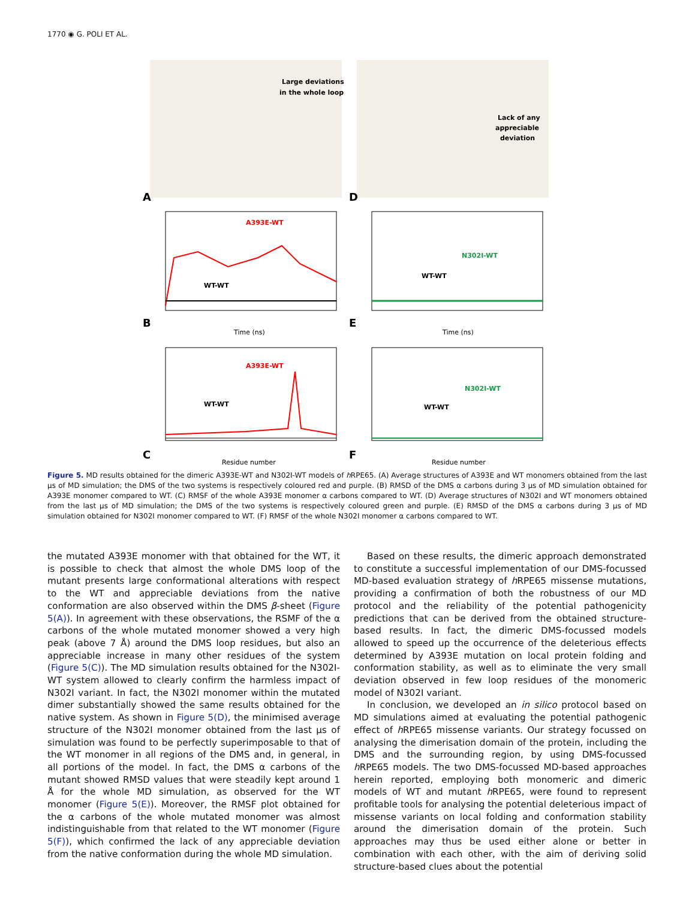1770 ◉ G. POLI ET AL.
Large deviations
in the whole loop
Lack of any
appreciable
deviation
A
D
A393E-WT
WT-WT
N302I-WT
WT-WT
B
E
Time (ns)
Time (ns)
A393E-WT
WT-WT
N302I-WT
WT-WT
C
F
Residue number
Residue number
Figure 5. MD results obtained for the dimeric A393E-WT and N302I-WT models of h RPE65. (A) Average structures of A393E and WT monomers obtained from the last µs of MD simulation; the DMS of the two systems is respectively coloured red and purple. (B) RMSD of the DMS α carbons during 3 µs of MD simulation obtained for A393E monomer compared to WT. (C) RMSF of the whole A393E monomer α carbons compared to WT. (D) Average structures of N302I and WT monomers obtained from the last µs of MD simulation; the DMS of the two systems is respectively coloured green and purple. (E) RMSD of the DMS α carbons during 3 µs of MD simulation obtained for N302I monomer compared to WT. (F) RMSF of the whole N302I monomer α carbons compared to WT.
the mutated A393E monomer with that obtained for the WT, it is possible to check that almost the whole DMS loop of the mutant presents large conformational alterations with respect to the WT and appreciable deviations from the native conformation are also observed within the DMS β-sheet (Figure 5(A)). In agreement with these observations, the RSMF of the α carbons of the whole mutated monomer showed a very high peak (above 7 Å) around the DMS loop residues, but also an appreciable increase in many other residues of the system (Figure 5(C)). The MD simulation results obtained for the N302I-WT system allowed to clearly confirm the harmless impact of N302I variant. In fact, the N302I monomer within the mutated dimer substantially showed the same results obtained for the native system. As shown in Figure 5(D), the minimised average structure of the N302I monomer obtained from the last µs of simulation was found to be perfectly superimposable to that of the WT monomer in all regions of the DMS and, in general, in all portions of the model. In fact, the DMS α carbons of the mutant showed RMSD values that were steadily kept around 1 Å for the whole MD simulation, as observed for the WT monomer (Figure 5(E)). Moreover, the RMSF plot obtained for the α carbons of the whole mutated monomer was almost indistinguishable from that related to the WT monomer (Figure 5(F)), which confirmed the lack of any appreciable deviation from the native conformation during the whole MD simulation.
Based on these results, the dimeric approach demonstrated to constitute a successful implementation of our DMS-focussed MD-based evaluation strategy of h RPE65 missense mutations, providing a confirmation of both the robustness of our MD protocol and the reliability of the potential pathogenicity predictions that can be derived from the obtained structure-based results. In fact, the dimeric DMS-focussed models allowed to speed up the occurrence of the deleterious effects determined by A393E mutation on local protein folding and conformation stability, as well as to eliminate the very small deviation observed in few loop residues of the monomeric model of N302I variant.
In conclusion, we developed an in silico protocol based on MD simulations aimed at evaluating the potential pathogenic effect of h RPE65 missense variants. Our strategy focussed on analysing the dimerisation domain of the protein, including the DMS and the surrounding region, by using DMS-focussed h RPE65 models. The two DMS-focussed MD-based approaches herein reported, employing both monomeric and dimeric models of WT and mutant h RPE65, were found to represent profitable tools for analysing the potential deleterious impact of missense variants on local folding and conformation stability around the dimerisation domain of the protein. Such approaches may thus be used either alone or better in combination with each other, with the aim of deriving solid structure-based clues about the potential